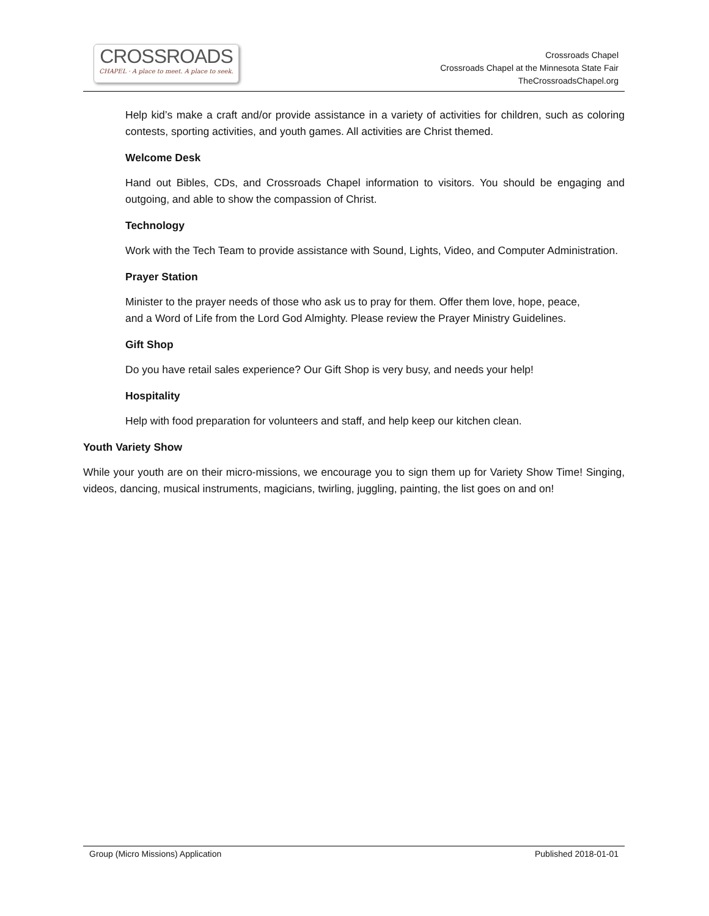CROSSROADS
CHAPEL · A place to meet. A place to seek.
Crossroads Chapel
Crossroads Chapel at the Minnesota State Fair
TheCrossroadsChapel.org
Help kid’s make a craft and/or provide assistance in a variety of activities for children, such as coloring contests, sporting activities, and youth games. All activities are Christ themed.
Welcome Desk
Hand out Bibles, CDs, and Crossroads Chapel information to visitors. You should be engaging and outgoing, and able to show the compassion of Christ.
Technology
Work with the Tech Team to provide assistance with Sound, Lights, Video, and Computer Administration.
Prayer Station
Minister to the prayer needs of those who ask us to pray for them. Offer them love, hope, peace, and a Word of Life from the Lord God Almighty. Please review the Prayer Ministry Guidelines.
Gift Shop
Do you have retail sales experience? Our Gift Shop is very busy, and needs your help!
Hospitality
Help with food preparation for volunteers and staff, and help keep our kitchen clean.
Youth Variety Show
While your youth are on their micro-missions, we encourage you to sign them up for Variety Show Time! Singing, videos, dancing, musical instruments, magicians, twirling, juggling, painting, the list goes on and on!
Group (Micro Missions) Application Published 2018-01-01